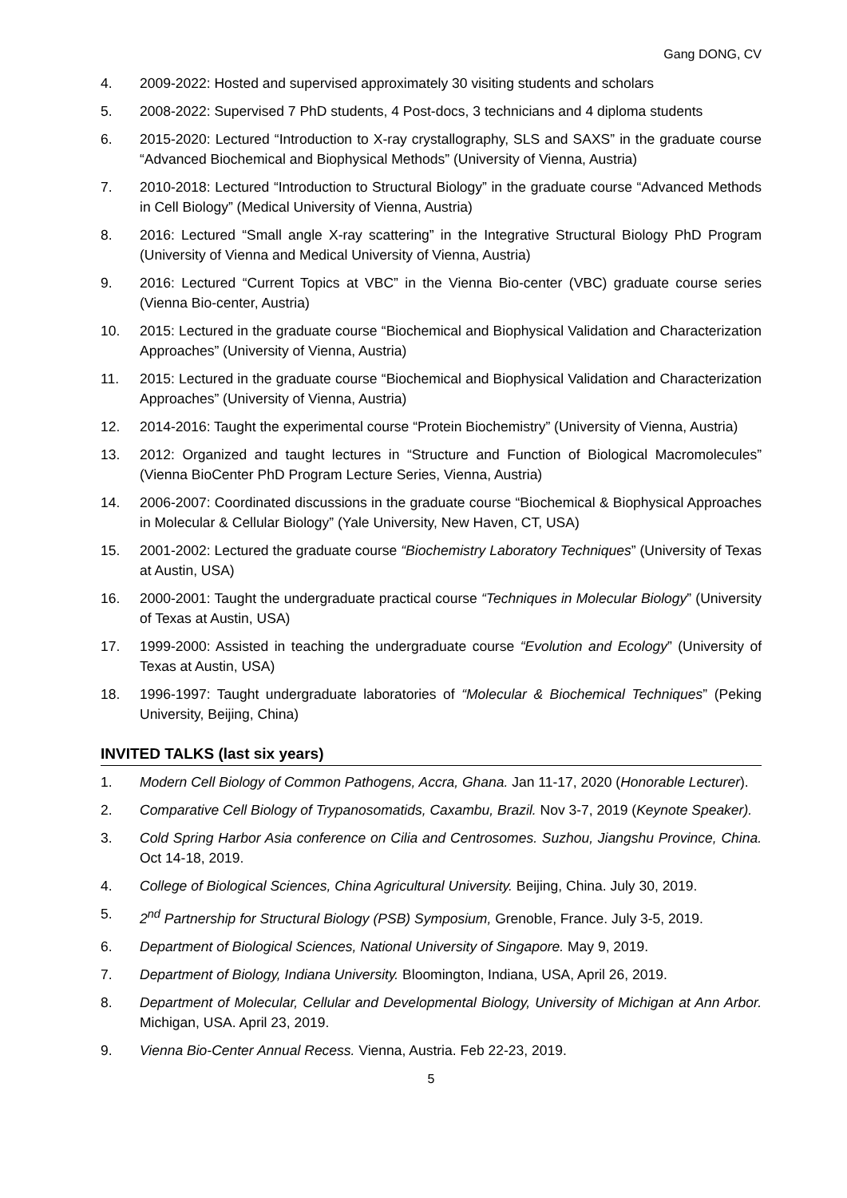Gang DONG, CV
4. 2009-2022: Hosted and supervised approximately 30 visiting students and scholars
5. 2008-2022: Supervised 7 PhD students, 4 Post-docs, 3 technicians and 4 diploma students
6. 2015-2020: Lectured “Introduction to X-ray crystallography, SLS and SAXS” in the graduate course “Advanced Biochemical and Biophysical Methods” (University of Vienna, Austria)
7. 2010-2018: Lectured “Introduction to Structural Biology” in the graduate course “Advanced Methods in Cell Biology” (Medical University of Vienna, Austria)
8. 2016: Lectured “Small angle X-ray scattering” in the Integrative Structural Biology PhD Program (University of Vienna and Medical University of Vienna, Austria)
9. 2016: Lectured “Current Topics at VBC” in the Vienna Bio-center (VBC) graduate course series (Vienna Bio-center, Austria)
10. 2015: Lectured in the graduate course “Biochemical and Biophysical Validation and Characterization Approaches” (University of Vienna, Austria)
11. 2015: Lectured in the graduate course “Biochemical and Biophysical Validation and Characterization Approaches” (University of Vienna, Austria)
12. 2014-2016: Taught the experimental course “Protein Biochemistry” (University of Vienna, Austria)
13. 2012: Organized and taught lectures in “Structure and Function of Biological Macromolecules” (Vienna BioCenter PhD Program Lecture Series, Vienna, Austria)
14. 2006-2007: Coordinated discussions in the graduate course “Biochemical & Biophysical Approaches in Molecular & Cellular Biology” (Yale University, New Haven, CT, USA)
15. 2001-2002: Lectured the graduate course “Biochemistry Laboratory Techniques” (University of Texas at Austin, USA)
16. 2000-2001: Taught the undergraduate practical course “Techniques in Molecular Biology” (University of Texas at Austin, USA)
17. 1999-2000: Assisted in teaching the undergraduate course “Evolution and Ecology” (University of Texas at Austin, USA)
18. 1996-1997: Taught undergraduate laboratories of “Molecular & Biochemical Techniques” (Peking University, Beijing, China)
INVITED TALKS (last six years)
1. Modern Cell Biology of Common Pathogens, Accra, Ghana. Jan 11-17, 2020 (Honorable Lecturer).
2. Comparative Cell Biology of Trypanosomatids, Caxambu, Brazil. Nov 3-7, 2019 (Keynote Speaker).
3. Cold Spring Harbor Asia conference on Cilia and Centrosomes. Suzhou, Jiangshu Province, China. Oct 14-18, 2019.
4. College of Biological Sciences, China Agricultural University. Beijing, China. July 30, 2019.
5. 2<sup>nd</sup> Partnership for Structural Biology (PSB) Symposium, Grenoble, France. July 3-5, 2019.
6. Department of Biological Sciences, National University of Singapore. May 9, 2019.
7. Department of Biology, Indiana University. Bloomington, Indiana, USA, April 26, 2019.
8. Department of Molecular, Cellular and Developmental Biology, University of Michigan at Ann Arbor. Michigan, USA. April 23, 2019.
9. Vienna Bio-Center Annual Recess. Vienna, Austria. Feb 22-23, 2019.
5